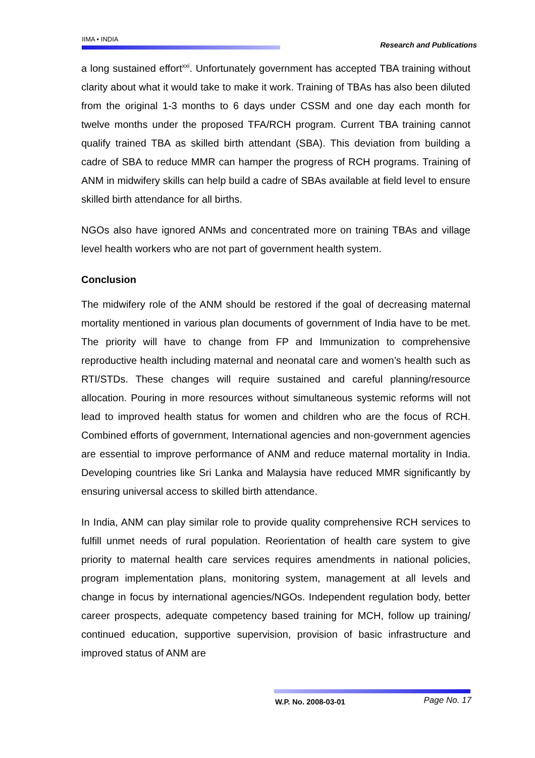IIMA • INDIA Research and Publications
a long sustained effort<sup>xxi</sup>. Unfortunately government has accepted TBA training without clarity about what it would take to make it work. Training of TBAs has also been diluted from the original 1-3 months to 6 days under CSSM and one day each month for twelve months under the proposed TFA/RCH program. Current TBA training cannot qualify trained TBA as skilled birth attendant (SBA). This deviation from building a cadre of SBA to reduce MMR can hamper the progress of RCH programs. Training of ANM in midwifery skills can help build a cadre of SBAs available at field level to ensure skilled birth attendance for all births.
NGOs also have ignored ANMs and concentrated more on training TBAs and village level health workers who are not part of government health system.
Conclusion
The midwifery role of the ANM should be restored if the goal of decreasing maternal mortality mentioned in various plan documents of government of India have to be met. The priority will have to change from FP and Immunization to comprehensive reproductive health including maternal and neonatal care and women’s health such as RTI/STDs. These changes will require sustained and careful planning/resource allocation. Pouring in more resources without simultaneous systemic reforms will not lead to improved health status for women and children who are the focus of RCH. Combined efforts of government, International agencies and non-government agencies are essential to improve performance of ANM and reduce maternal mortality in India. Developing countries like Sri Lanka and Malaysia have reduced MMR significantly by ensuring universal access to skilled birth attendance.
In India, ANM can play similar role to provide quality comprehensive RCH services to fulfill unmet needs of rural population. Reorientation of health care system to give priority to maternal health care services requires amendments in national policies, program implementation plans, monitoring system, management at all levels and change in focus by international agencies/NGOs. Independent regulation body, better career prospects, adequate competency based training for MCH, follow up training/ continued education, supportive supervision, provision of basic infrastructure and improved status of ANM are
W.P. No. 2008-03-01 Page No. 17